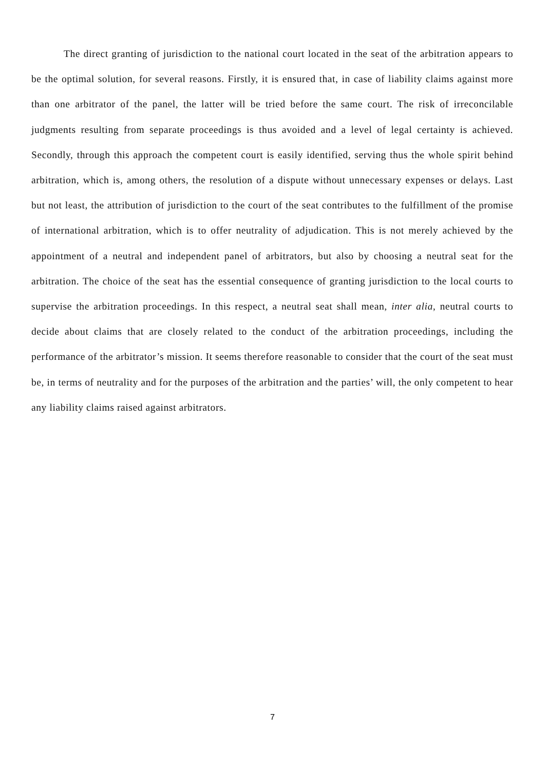The direct granting of jurisdiction to the national court located in the seat of the arbitration appears to be the optimal solution, for several reasons. Firstly, it is ensured that, in case of liability claims against more than one arbitrator of the panel, the latter will be tried before the same court. The risk of irreconcilable judgments resulting from separate proceedings is thus avoided and a level of legal certainty is achieved. Secondly, through this approach the competent court is easily identified, serving thus the whole spirit behind arbitration, which is, among others, the resolution of a dispute without unnecessary expenses or delays. Last but not least, the attribution of jurisdiction to the court of the seat contributes to the fulfillment of the promise of international arbitration, which is to offer neutrality of adjudication. This is not merely achieved by the appointment of a neutral and independent panel of arbitrators, but also by choosing a neutral seat for the arbitration. The choice of the seat has the essential consequence of granting jurisdiction to the local courts to supervise the arbitration proceedings. In this respect, a neutral seat shall mean, inter alia, neutral courts to decide about claims that are closely related to the conduct of the arbitration proceedings, including the performance of the arbitrator’s mission. It seems therefore reasonable to consider that the court of the seat must be, in terms of neutrality and for the purposes of the arbitration and the parties’ will, the only competent to hear any liability claims raised against arbitrators.
7